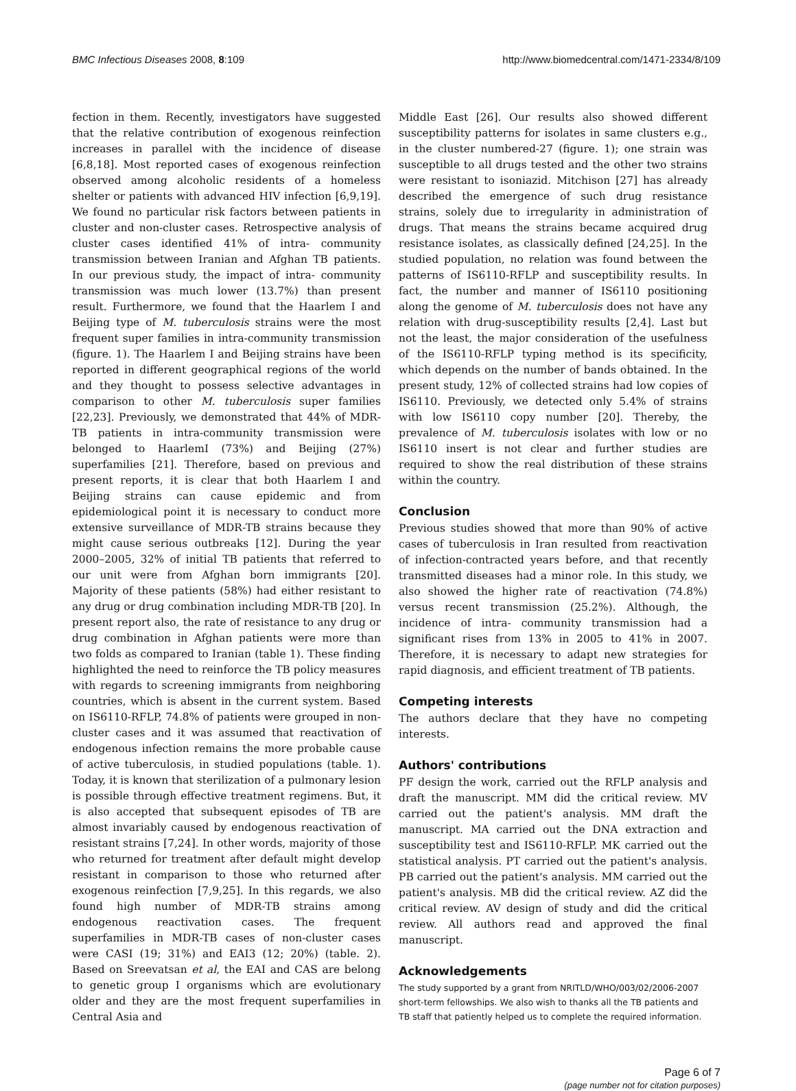BMC Infectious Diseases 2008, 8:109 http://www.biomedcentral.com/1471-2334/8/109
fection in them. Recently, investigators have suggested that the relative contribution of exogenous reinfection increases in parallel with the incidence of disease [6,8,18]. Most reported cases of exogenous reinfection observed among alcoholic residents of a homeless shelter or patients with advanced HIV infection [6,9,19]. We found no particular risk factors between patients in cluster and non-cluster cases. Retrospective analysis of cluster cases identified 41% of intra- community transmission between Iranian and Afghan TB patients. In our previous study, the impact of intra- community transmission was much lower (13.7%) than present result. Furthermore, we found that the Haarlem I and Beijing type of M. tuberculosis strains were the most frequent super families in intra-community transmission (figure. 1). The Haarlem I and Beijing strains have been reported in different geographical regions of the world and they thought to possess selective advantages in comparison to other M. tuberculosis super families [22,23]. Previously, we demonstrated that 44% of MDR-TB patients in intra-community transmission were belonged to HaarlemI (73%) and Beijing (27%) superfamilies [21]. Therefore, based on previous and present reports, it is clear that both Haarlem I and Beijing strains can cause epidemic and from epidemiological point it is necessary to conduct more extensive surveillance of MDR-TB strains because they might cause serious outbreaks [12]. During the year 2000–2005, 32% of initial TB patients that referred to our unit were from Afghan born immigrants [20]. Majority of these patients (58%) had either resistant to any drug or drug combination including MDR-TB [20]. In present report also, the rate of resistance to any drug or drug combination in Afghan patients were more than two folds as compared to Iranian (table 1). These finding highlighted the need to reinforce the TB policy measures with regards to screening immigrants from neighboring countries, which is absent in the current system. Based on IS6110-RFLP, 74.8% of patients were grouped in non- cluster cases and it was assumed that reactivation of endogenous infection remains the more probable cause of active tuberculosis, in studied populations (table. 1). Today, it is known that sterilization of a pulmonary lesion is possible through effective treatment regimens. But, it is also accepted that subsequent episodes of TB are almost invariably caused by endogenous reactivation of resistant strains [7,24]. In other words, majority of those who returned for treatment after default might develop resistant in comparison to those who returned after exogenous reinfection [7,9,25]. In this regards, we also found high number of MDR-TB strains among endogenous reactivation cases. The frequent superfamilies in MDR-TB cases of non-cluster cases were CASI (19; 31%) and EAI3 (12; 20%) (table. 2). Based on Sreevatsan et al, the EAI and CAS are belong to genetic group I organisms which are evolutionary older and they are the most frequent superfamilies in Central Asia and
Middle East [26]. Our results also showed different susceptibility patterns for isolates in same clusters e.g., in the cluster numbered-27 (figure. 1); one strain was susceptible to all drugs tested and the other two strains were resistant to isoniazid. Mitchison [27] has already described the emergence of such drug resistance strains, solely due to irregularity in administration of drugs. That means the strains became acquired drug resistance isolates, as classically defined [24,25]. In the studied population, no relation was found between the patterns of IS6110-RFLP and susceptibility results. In fact, the number and manner of IS6110 positioning along the genome of M. tuberculosis does not have any relation with drug-susceptibility results [2,4]. Last but not the least, the major consideration of the usefulness of the IS6110-RFLP typing method is its specificity, which depends on the number of bands obtained. In the present study, 12% of collected strains had low copies of IS6110. Previously, we detected only 5.4% of strains with low IS6110 copy number [20]. Thereby, the prevalence of M. tuberculosis isolates with low or no IS6110 insert is not clear and further studies are required to show the real distribution of these strains within the country.
Conclusion
Previous studies showed that more than 90% of active cases of tuberculosis in Iran resulted from reactivation of infection-contracted years before, and that recently transmitted diseases had a minor role. In this study, we also showed the higher rate of reactivation (74.8%) versus recent transmission (25.2%). Although, the incidence of intra- community transmission had a significant rises from 13% in 2005 to 41% in 2007. Therefore, it is necessary to adapt new strategies for rapid diagnosis, and efficient treatment of TB patients.
Competing interests
The authors declare that they have no competing interests.
Authors' contributions
PF design the work, carried out the RFLP analysis and draft the manuscript. MM did the critical review. MV carried out the patient's analysis. MM draft the manuscript. MA carried out the DNA extraction and susceptibility test and IS6110-RFLP. MK carried out the statistical analysis. PT carried out the patient's analysis. PB carried out the patient's analysis. MM carried out the patient's analysis. MB did the critical review. AZ did the critical review. AV design of study and did the critical review. All authors read and approved the final manuscript.
Acknowledgements
The study supported by a grant from NRITLD/WHO/003/02/2006-2007 short-term fellowships. We also wish to thanks all the TB patients and TB staff that patiently helped us to complete the required information.
Page 6 of 7
(page number not for citation purposes)